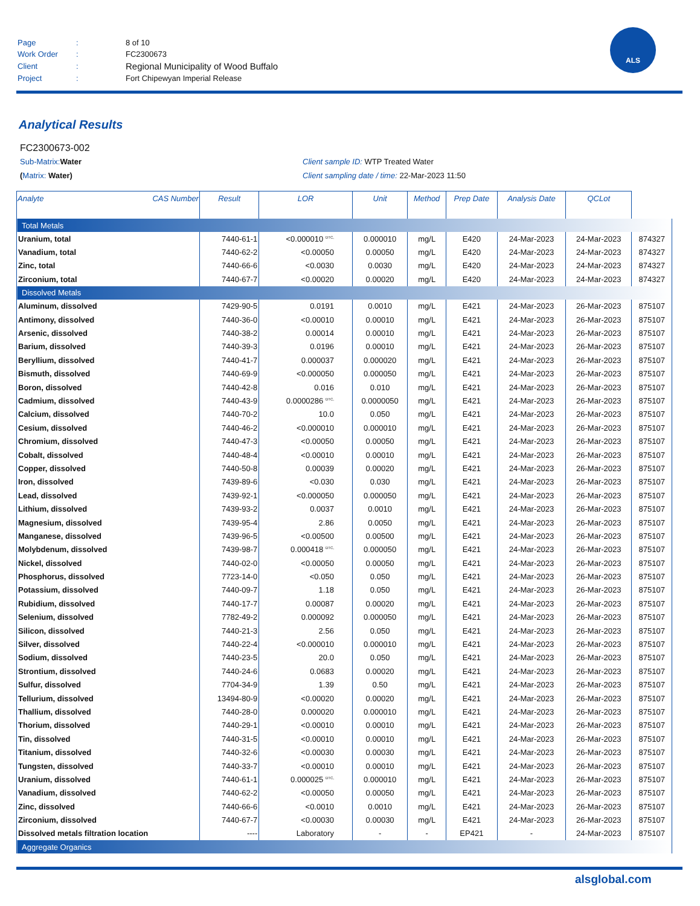| Page | : | 8 of 10 |
| Work Order | : | FC2300673 |
| Client | : | Regional Municipality of Wood Buffalo |
| Project | : | Fort Chipewyan Imperial Release |
ALS
Analytical Results
FC2300673-002
Sub-Matrix: Water Client sample ID: WTP Treated Water
(Matrix: Water) Client sampling date / time: 22-Mar-2023 11:50
| Analyte CAS Number | | Result | LOR | Unit | Method | Prep Date | Analysis Date | QCLot |
| --- | --- | --- | --- | --- | --- | --- | --- | --- |
| Total Metals | | | | | | | | |
| Uranium, total | 7440-61-1 | <0.000010 <sup>DTC,</sup> | 0.000010 | mg/L | E420 | 24-Mar-2023 | 24-Mar-2023 | 874327 |
| Vanadium, total | 7440-62-2 | <0.00050 | 0.00050 | mg/L | E420 | 24-Mar-2023 | 24-Mar-2023 | 874327 |
| Zinc, total | 7440-66-6 | <0.0030 | 0.0030 | mg/L | E420 | 24-Mar-2023 | 24-Mar-2023 | 874327 |
| Zirconium, total | 7440-67-7 | <0.00020 | 0.00020 | mg/L | E420 | 24-Mar-2023 | 24-Mar-2023 | 874327 |
| Dissolved Metals | | | | | | | | |
| Aluminum, dissolved | 7429-90-5 | 0.0191 | 0.0010 | mg/L | E421 | 24-Mar-2023 | 26-Mar-2023 | 875107 |
| Antimony, dissolved | 7440-36-0 | <0.00010 | 0.00010 | mg/L | E421 | 24-Mar-2023 | 26-Mar-2023 | 875107 |
| Arsenic, dissolved | 7440-38-2 | 0.00014 | 0.00010 | mg/L | E421 | 24-Mar-2023 | 26-Mar-2023 | 875107 |
| Barium, dissolved | 7440-39-3 | 0.0196 | 0.00010 | mg/L | E421 | 24-Mar-2023 | 26-Mar-2023 | 875107 |
| Beryllium, dissolved | 7440-41-7 | 0.000037 | 0.000020 | mg/L | E421 | 24-Mar-2023 | 26-Mar-2023 | 875107 |
| Bismuth, dissolved | 7440-69-9 | <0.000050 | 0.000050 | mg/L | E421 | 24-Mar-2023 | 26-Mar-2023 | 875107 |
| Boron, dissolved | 7440-42-8 | 0.016 | 0.010 | mg/L | E421 | 24-Mar-2023 | 26-Mar-2023 | 875107 |
| Cadmium, dissolved | 7440-43-9 | 0.0000286 <sup>DTC,</sup> | 0.0000050 | mg/L | E421 | 24-Mar-2023 | 26-Mar-2023 | 875107 |
| Calcium, dissolved | 7440-70-2 | 10.0 | 0.050 | mg/L | E421 | 24-Mar-2023 | 26-Mar-2023 | 875107 |
| Cesium, dissolved | 7440-46-2 | <0.000010 | 0.000010 | mg/L | E421 | 24-Mar-2023 | 26-Mar-2023 | 875107 |
| Chromium, dissolved | 7440-47-3 | <0.00050 | 0.00050 | mg/L | E421 | 24-Mar-2023 | 26-Mar-2023 | 875107 |
| Cobalt, dissolved | 7440-48-4 | <0.00010 | 0.00010 | mg/L | E421 | 24-Mar-2023 | 26-Mar-2023 | 875107 |
| Copper, dissolved | 7440-50-8 | 0.00039 | 0.00020 | mg/L | E421 | 24-Mar-2023 | 26-Mar-2023 | 875107 |
| Iron, dissolved | 7439-89-6 | <0.030 | 0.030 | mg/L | E421 | 24-Mar-2023 | 26-Mar-2023 | 875107 |
| Lead, dissolved | 7439-92-1 | <0.000050 | 0.000050 | mg/L | E421 | 24-Mar-2023 | 26-Mar-2023 | 875107 |
| Lithium, dissolved | 7439-93-2 | 0.0037 | 0.0010 | mg/L | E421 | 24-Mar-2023 | 26-Mar-2023 | 875107 |
| Magnesium, dissolved | 7439-95-4 | 2.86 | 0.0050 | mg/L | E421 | 24-Mar-2023 | 26-Mar-2023 | 875107 |
| Manganese, dissolved | 7439-96-5 | <0.00500 | 0.00500 | mg/L | E421 | 24-Mar-2023 | 26-Mar-2023 | 875107 |
| Molybdenum, dissolved | 7439-98-7 | 0.000418 <sup>DTC,</sup> | 0.000050 | mg/L | E421 | 24-Mar-2023 | 26-Mar-2023 | 875107 |
| Nickel, dissolved | 7440-02-0 | <0.00050 | 0.00050 | mg/L | E421 | 24-Mar-2023 | 26-Mar-2023 | 875107 |
| Phosphorus, dissolved | 7723-14-0 | <0.050 | 0.050 | mg/L | E421 | 24-Mar-2023 | 26-Mar-2023 | 875107 |
| Potassium, dissolved | 7440-09-7 | 1.18 | 0.050 | mg/L | E421 | 24-Mar-2023 | 26-Mar-2023 | 875107 |
| Rubidium, dissolved | 7440-17-7 | 0.00087 | 0.00020 | mg/L | E421 | 24-Mar-2023 | 26-Mar-2023 | 875107 |
| Selenium, dissolved | 7782-49-2 | 0.000092 | 0.000050 | mg/L | E421 | 24-Mar-2023 | 26-Mar-2023 | 875107 |
| Silicon, dissolved | 7440-21-3 | 2.56 | 0.050 | mg/L | E421 | 24-Mar-2023 | 26-Mar-2023 | 875107 |
| Silver, dissolved | 7440-22-4 | <0.000010 | 0.000010 | mg/L | E421 | 24-Mar-2023 | 26-Mar-2023 | 875107 |
| Sodium, dissolved | 7440-23-5 | 20.0 | 0.050 | mg/L | E421 | 24-Mar-2023 | 26-Mar-2023 | 875107 |
| Strontium, dissolved | 7440-24-6 | 0.0683 | 0.00020 | mg/L | E421 | 24-Mar-2023 | 26-Mar-2023 | 875107 |
| Sulfur, dissolved | 7704-34-9 | 1.39 | 0.50 | mg/L | E421 | 24-Mar-2023 | 26-Mar-2023 | 875107 |
| Tellurium, dissolved | 13494-80-9 | <0.00020 | 0.00020 | mg/L | E421 | 24-Mar-2023 | 26-Mar-2023 | 875107 |
| Thallium, dissolved | 7440-28-0 | 0.000020 | 0.000010 | mg/L | E421 | 24-Mar-2023 | 26-Mar-2023 | 875107 |
| Thorium, dissolved | 7440-29-1 | <0.00010 | 0.00010 | mg/L | E421 | 24-Mar-2023 | 26-Mar-2023 | 875107 |
| Tin, dissolved | 7440-31-5 | <0.00010 | 0.00010 | mg/L | E421 | 24-Mar-2023 | 26-Mar-2023 | 875107 |
| Titanium, dissolved | 7440-32-6 | <0.00030 | 0.00030 | mg/L | E421 | 24-Mar-2023 | 26-Mar-2023 | 875107 |
| Tungsten, dissolved | 7440-33-7 | <0.00010 | 0.00010 | mg/L | E421 | 24-Mar-2023 | 26-Mar-2023 | 875107 |
| Uranium, dissolved | 7440-61-1 | 0.000025 <sup>DTC,</sup> | 0.000010 | mg/L | E421 | 24-Mar-2023 | 26-Mar-2023 | 875107 |
| Vanadium, dissolved | 7440-62-2 | <0.00050 | 0.00050 | mg/L | E421 | 24-Mar-2023 | 26-Mar-2023 | 875107 |
| Zinc, dissolved | 7440-66-6 | <0.0010 | 0.0010 | mg/L | E421 | 24-Mar-2023 | 26-Mar-2023 | 875107 |
| Zirconium, dissolved | 7440-67-7 | <0.00030 | 0.00030 | mg/L | E421 | 24-Mar-2023 | 26-Mar-2023 | 875107 |
| Dissolved metals filtration location | ---- | Laboratory | - | - | EP421 | - | 24-Mar-2023 | 875107 |
| Aggregate Organics | | | | | | | | |
alsglobal.com